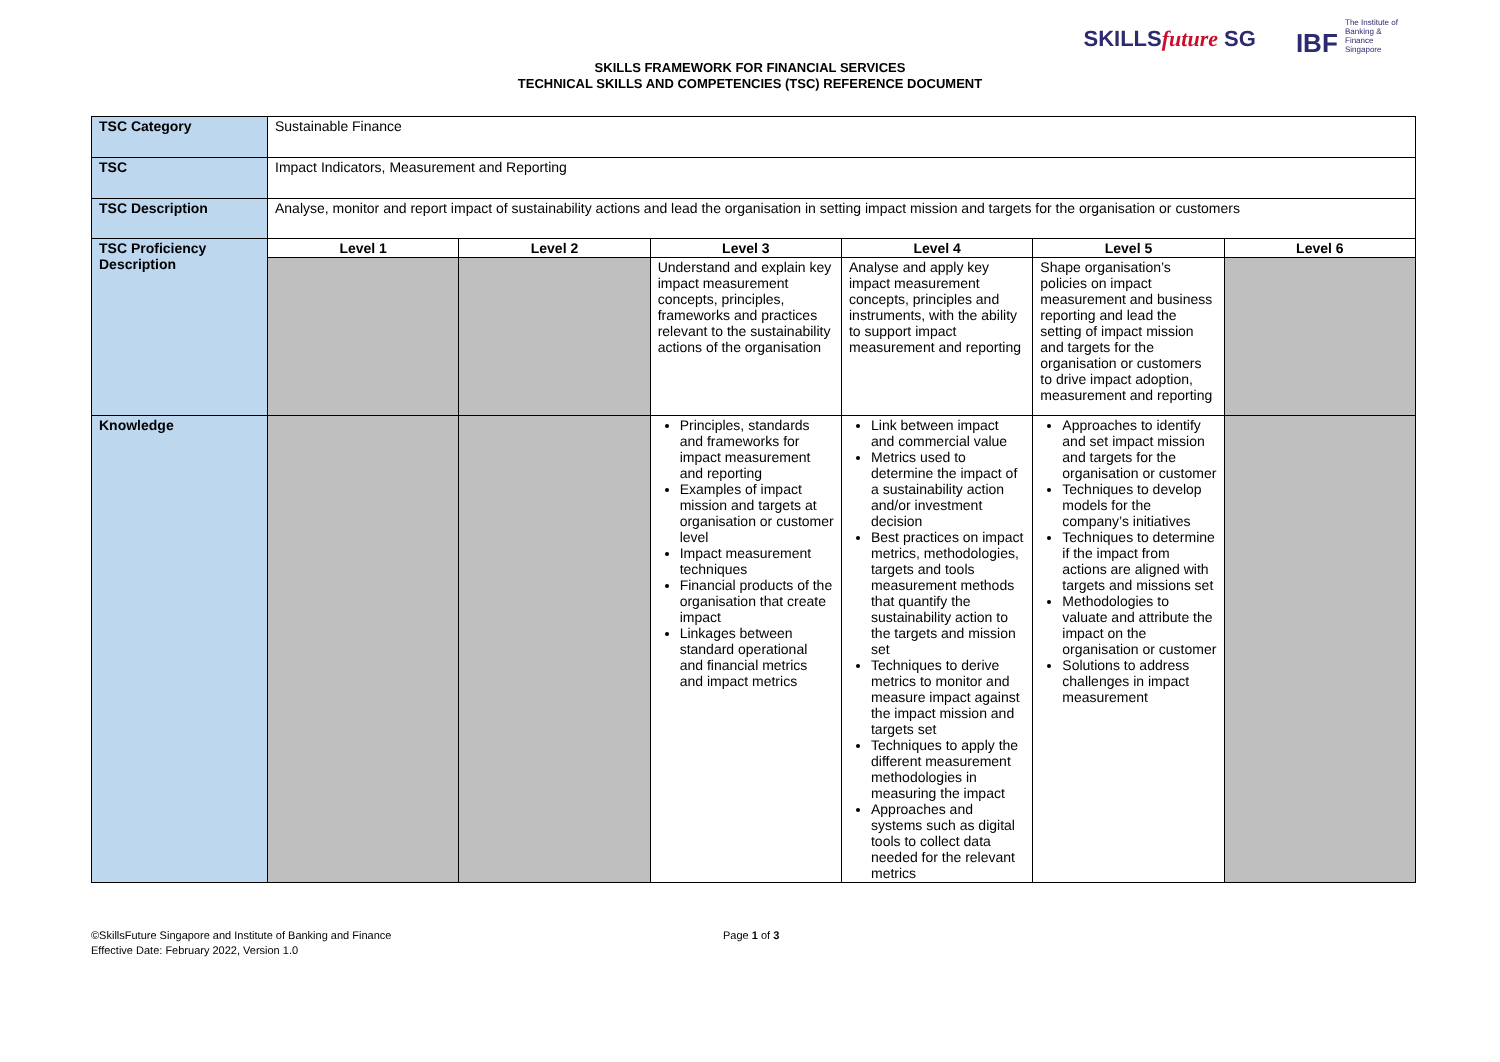SKILLSfuture SG IBF The Institute of Banking & Finance Singapore
SKILLS FRAMEWORK FOR FINANCIAL SERVICES
TECHNICAL SKILLS AND COMPETENCIES (TSC) REFERENCE DOCUMENT
| TSC Category | Sustainable Finance | | | | | |
| TSC | Impact Indicators, Measurement and Reporting | | | | | |
| TSC Description | Analyse, monitor and report impact of sustainability actions and lead the organisation in setting impact mission and targets for the organisation or customers | | | | | |
| TSC Proficiency Description | Level 1 | Level 2 | Level 3 | Level 4 | Level 5 | Level 6 |
| | | | Understand and explain key impact measurement concepts, principles, frameworks and practices relevant to the sustainability actions of the organisation | Analyse and apply key impact measurement concepts, principles and instruments, with the ability to support impact measurement and reporting | Shape organisation’s policies on impact measurement and business reporting and lead the setting of impact mission and targets for the organisation or customers to drive impact adoption, measurement and reporting | |
| Knowledge | | | Principles, standards and frameworks for impact measurement and reporting Examples of impact mission and targets at organisation or customer level Impact measurement techniques Financial products of the organisation that create impact Linkages between standard operational and financial metrics and impact metrics | Link between impact and commercial value Metrics used to determine the impact of a sustainability action and/or investment decision Best practices on impact metrics, methodologies, targets and tools measurement methods that quantify the sustainability action to the targets and mission set Techniques to derive metrics to monitor and measure impact against the impact mission and targets set Techniques to apply the different measurement methodologies in measuring the impact Approaches and systems such as digital tools to collect data needed for the relevant metrics | Approaches to identify and set impact mission and targets for the organisation or customer Techniques to develop models for the company’s initiatives Techniques to determine if the impact from actions are aligned with targets and missions set Methodologies to valuate and attribute the impact on the organisation or customer Solutions to address challenges in impact measurement | |
©SkillsFuture Singapore and Institute of Banking and Finance
Effective Date: February 2022, Version 1.0
Page 1 of 3